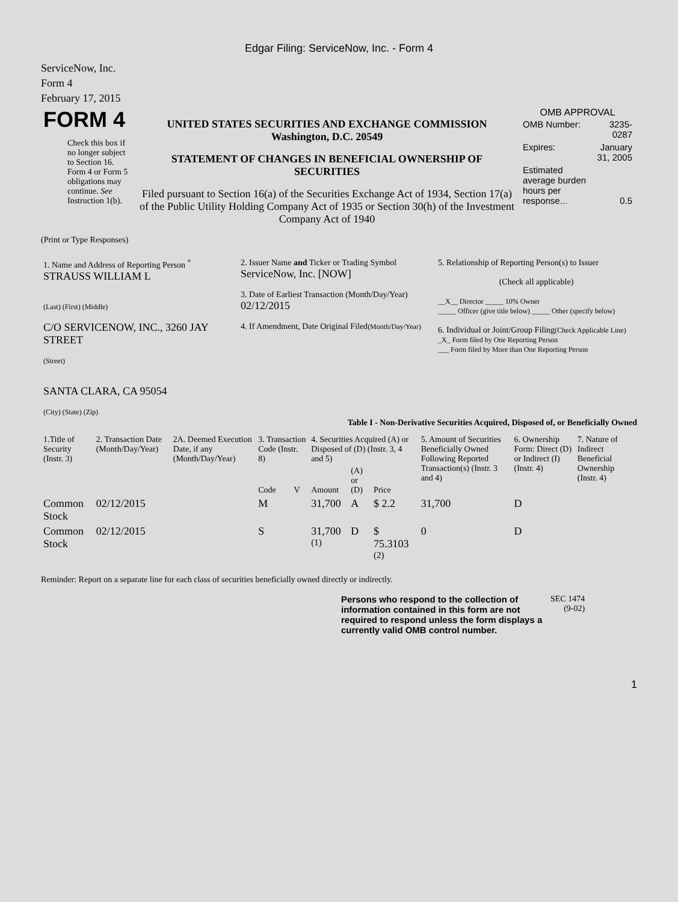Edgar Filing: ServiceNow, Inc. - Form 4
ServiceNow, Inc.
Form 4
February 17, 2015
| FORM 4 Check this box if no longer subject to Section 16. Form 4 or Form 5 obligations may continue. See Instruction 1(b). | UNITED STATES SECURITIES AND EXCHANGE COMMISSION Washington, D.C. 20549 STATEMENT OF CHANGES IN BENEFICIAL OWNERSHIP OF SECURITIES Filed pursuant to Section 16(a) of the Securities Exchange Act of 1934, Section 17(a) of the Public Utility Holding Company Act of 1935 or Section 30(h) of the Investment Company Act of 1940 | OMB APPROVAL / OMB Number: / 3235-0287 / / Expires: / January 31, 2005 / / Estimated average burden hours per response... / 0.5 / |
(Print or Type Responses)
| 1. Name and Address of Reporting Person <sup>*</sup> STRAUSS WILLIAM L (Last) (First) (Middle) C/O SERVICENOW, INC., 3260 JAY STREET (Street) SANTA CLARA, CA 95054 (City) (State) (Zip) | 2. Issuer Name and Ticker or Trading Symbol ServiceNow, Inc. [NOW] 3. Date of Earliest Transaction (Month/Day/Year) 02/12/2015 4. If Amendment, Date Original Filed (Month/Day/Year) | 5. Relationship of Reporting Person(s) to Issuer (Check all applicable) __X__ Director _____ 10% Owner _____ Officer (give title below) _____ Other (specify below) 6. Individual or Joint/Group Filing (Check Applicable Line) _X_ Form filed by One Reporting Person ___ Form filed by More than One Reporting Person |
Table I - Non-Derivative Securities Acquired, Disposed of, or Beneficially Owned
| 1.Title of Security (Instr. 3) | 2. Transaction Date (Month/Day/Year) | 2A. Deemed Execution Date, if any (Month/Day/Year) | 3. Transaction Code (Instr. 8) | | 4. Securities Acquired (A) or Disposed of (D) (Instr. 3, 4 and 5) | | | 5. Amount of Securities Beneficially Owned Following Reported Transaction(s) (Instr. 3 and 4) | 6. Ownership Form: Direct (D) or Indirect (I) (Instr. 4) | 7. Nature of Indirect Beneficial Ownership (Instr. 4) |
| --- | --- | --- | --- | --- | --- | --- | --- | --- | --- | --- |
| | | | Code | V | Amount | (A) or (D) | Price | | | |
| Common Stock | 02/12/2015 | | M | | 31,700 | A | $ 2.2 | 31,700 | D | |
| Common Stock | 02/12/2015 | | S | | 31,700 <sup>(1)</sup> | D | $ 75.3103 <sup>(2)</sup> | 0 | D | |
Reminder: Report on a separate line for each class of securities beneficially owned directly or indirectly.
| Persons who respond to the collection of information contained in this form are not required to respond unless the form displays a currently valid OMB control number. | SEC 1474 (9-02) |
1